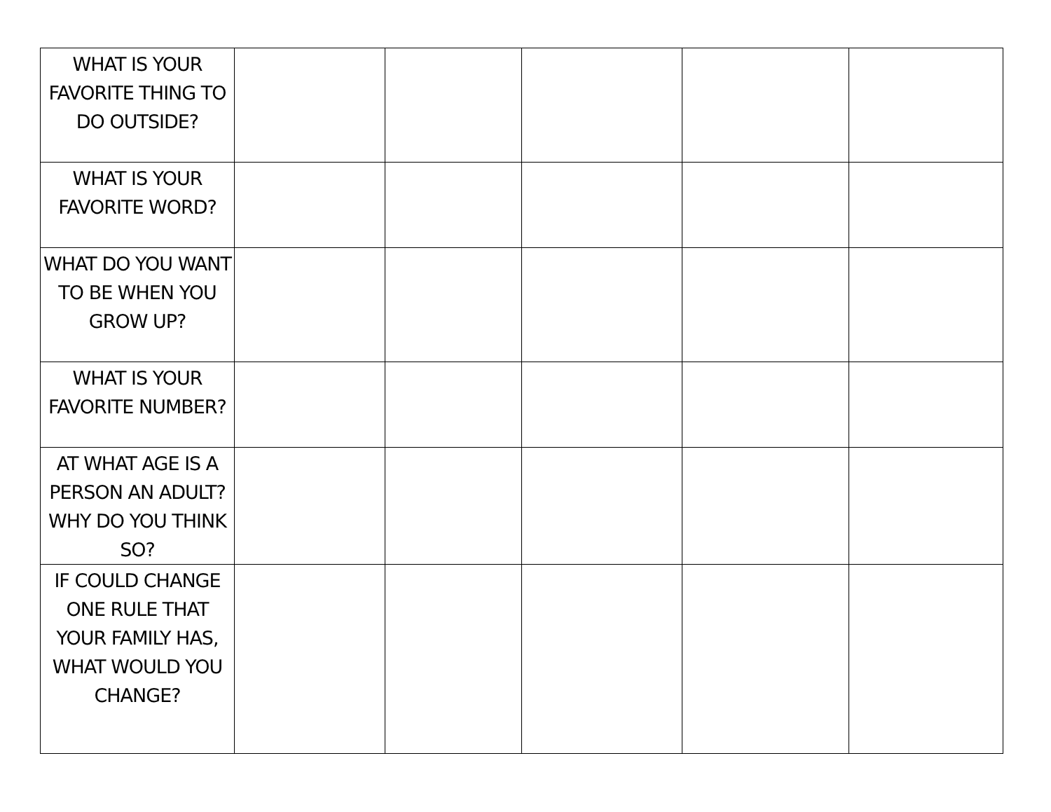| WHAT IS YOUR FAVORITE THING TO DO OUTSIDE? | | | | | |
| WHAT IS YOUR FAVORITE WORD? | | | | | |
| WHAT DO YOU WANT TO BE WHEN YOU GROW UP? | | | | | |
| WHAT IS YOUR FAVORITE NUMBER? | | | | | |
| AT WHAT AGE IS A PERSON AN ADULT? WHY DO YOU THINK SO? | | | | | |
| IF COULD CHANGE ONE RULE THAT YOUR FAMILY HAS, WHAT WOULD YOU CHANGE? | | | | | |